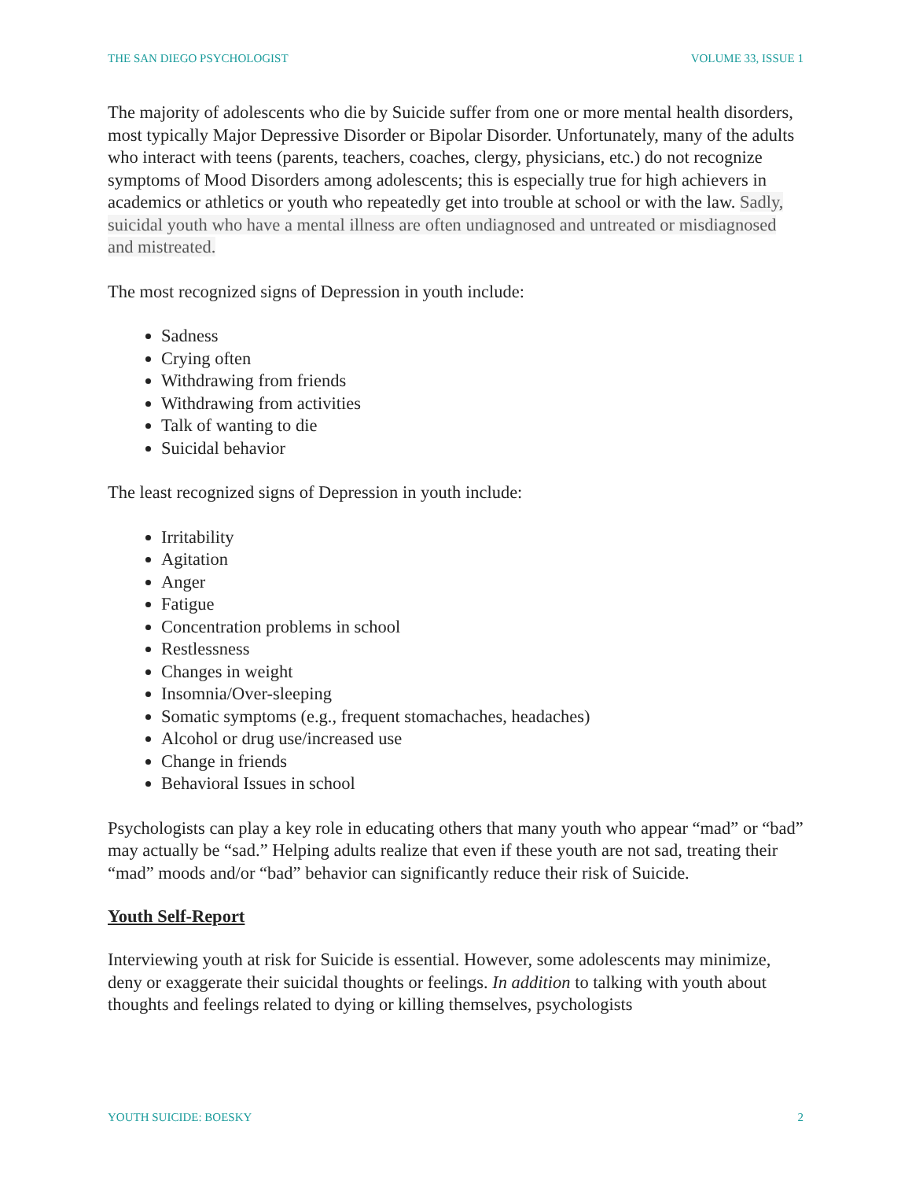THE SAN DIEGO PSYCHOLOGIST VOLUME 33, ISSUE 1
The majority of adolescents who die by Suicide suffer from one or more mental health disorders, most typically Major Depressive Disorder or Bipolar Disorder. Unfortunately, many of the adults who interact with teens (parents, teachers, coaches, clergy, physicians, etc.) do not recognize symptoms of Mood Disorders among adolescents; this is especially true for high achievers in academics or athletics or youth who repeatedly get into trouble at school or with the law. Sadly, suicidal youth who have a mental illness are often undiagnosed and untreated or misdiagnosed and mistreated.
The most recognized signs of Depression in youth include:
Sadness
Crying often
Withdrawing from friends
Withdrawing from activities
Talk of wanting to die
Suicidal behavior
The least recognized signs of Depression in youth include:
Irritability
Agitation
Anger
Fatigue
Concentration problems in school
Restlessness
Changes in weight
Insomnia/Over-sleeping
Somatic symptoms (e.g., frequent stomachaches, headaches)
Alcohol or drug use/increased use
Change in friends
Behavioral Issues in school
Psychologists can play a key role in educating others that many youth who appear “mad” or “bad” may actually be “sad.” Helping adults realize that even if these youth are not sad, treating their “mad” moods and/or “bad” behavior can significantly reduce their risk of Suicide.
Youth Self-Report
Interviewing youth at risk for Suicide is essential. However, some adolescents may minimize, deny or exaggerate their suicidal thoughts or feelings. In addition to talking with youth about thoughts and feelings related to dying or killing themselves, psychologists
YOUTH SUICIDE: BOESKY 2